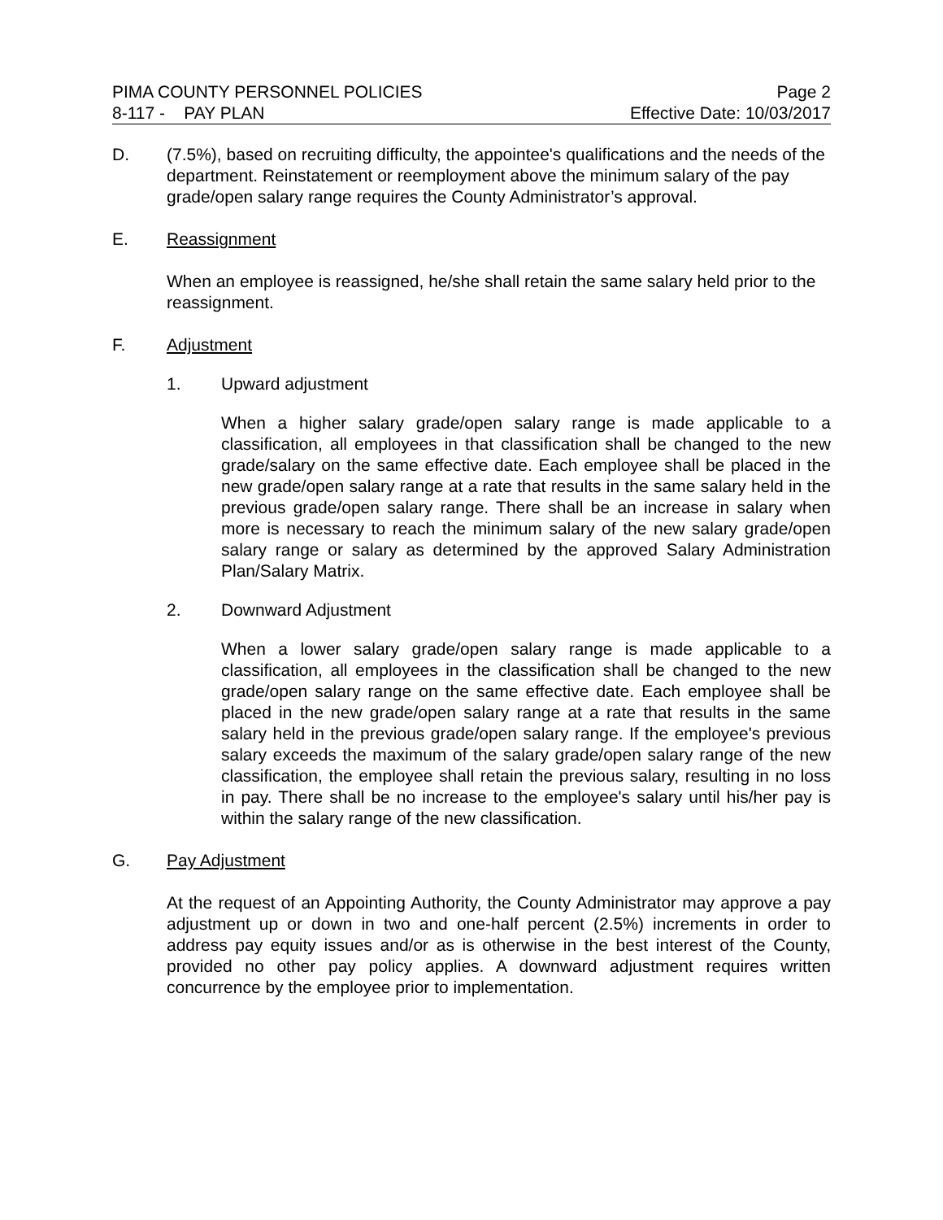PIMA COUNTY PERSONNEL POLICIES Page 2
8-117 - PAY PLAN Effective Date: 10/03/2017
D. (7.5%), based on recruiting difficulty, the appointee's qualifications and the needs of the department. Reinstatement or reemployment above the minimum salary of the pay grade/open salary range requires the County Administrator’s approval.
E. Reassignment
When an employee is reassigned, he/she shall retain the same salary held prior to the reassignment.
F. Adjustment
1. Upward adjustment
When a higher salary grade/open salary range is made applicable to a classification, all employees in that classification shall be changed to the new grade/salary on the same effective date. Each employee shall be placed in the new grade/open salary range at a rate that results in the same salary held in the previous grade/open salary range. There shall be an increase in salary when more is necessary to reach the minimum salary of the new salary grade/open salary range or salary as determined by the approved Salary Administration Plan/Salary Matrix.
2. Downward Adjustment
When a lower salary grade/open salary range is made applicable to a classification, all employees in the classification shall be changed to the new grade/open salary range on the same effective date. Each employee shall be placed in the new grade/open salary range at a rate that results in the same salary held in the previous grade/open salary range. If the employee's previous salary exceeds the maximum of the salary grade/open salary range of the new classification, the employee shall retain the previous salary, resulting in no loss in pay. There shall be no increase to the employee's salary until his/her pay is within the salary range of the new classification.
G. Pay Adjustment
At the request of an Appointing Authority, the County Administrator may approve a pay adjustment up or down in two and one-half percent (2.5%) increments in order to address pay equity issues and/or as is otherwise in the best interest of the County, provided no other pay policy applies. A downward adjustment requires written concurrence by the employee prior to implementation.